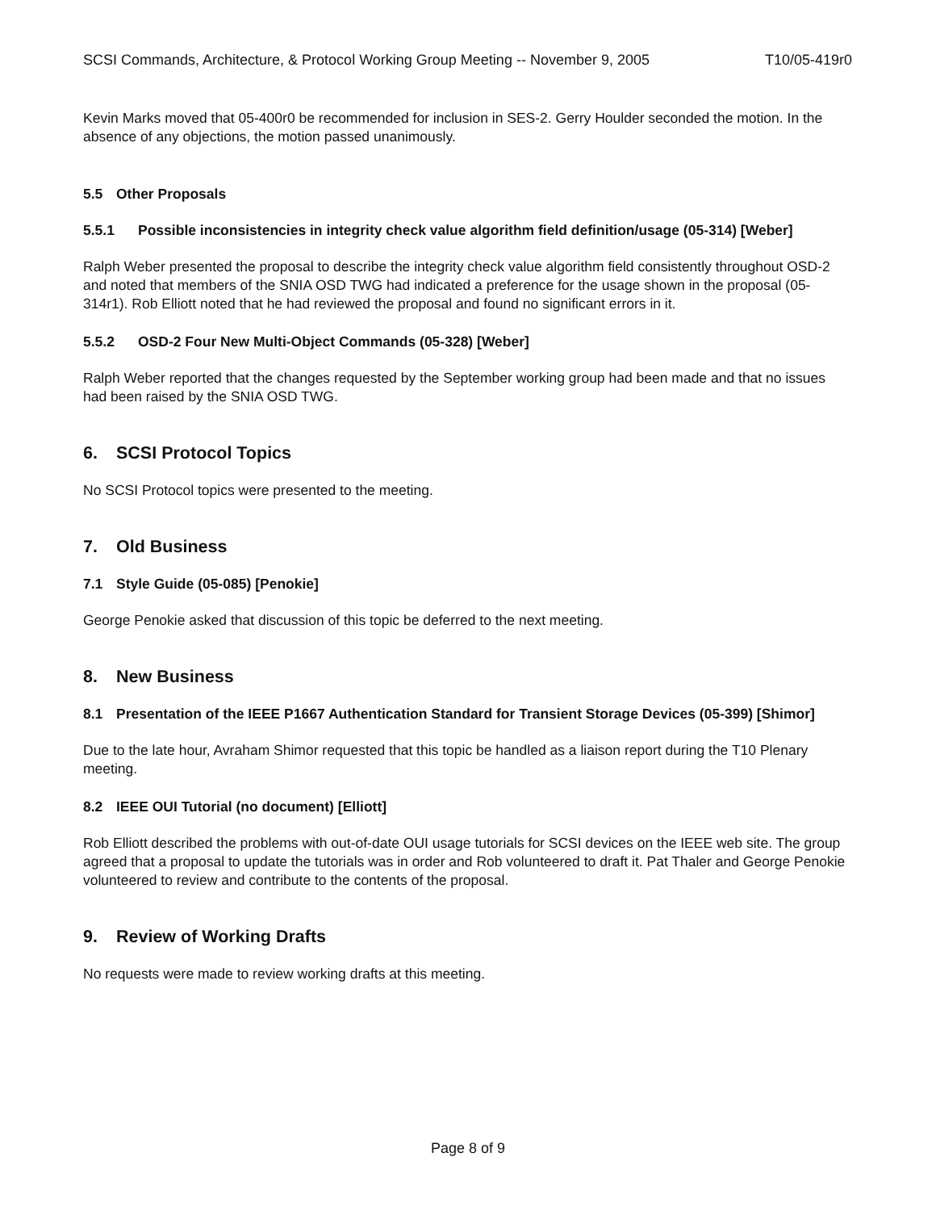SCSI Commands, Architecture, & Protocol Working Group Meeting -- November 9, 2005 T10/05-419r0
Kevin Marks moved that 05-400r0 be recommended for inclusion in SES-2. Gerry Houlder seconded the motion. In the absence of any objections, the motion passed unanimously.
5.5 Other Proposals
5.5.1 Possible inconsistencies in integrity check value algorithm field definition/usage (05-314) [Weber]
Ralph Weber presented the proposal to describe the integrity check value algorithm field consistently throughout OSD-2 and noted that members of the SNIA OSD TWG had indicated a preference for the usage shown in the proposal (05-314r1). Rob Elliott noted that he had reviewed the proposal and found no significant errors in it.
5.5.2 OSD-2 Four New Multi-Object Commands (05-328) [Weber]
Ralph Weber reported that the changes requested by the September working group had been made and that no issues had been raised by the SNIA OSD TWG.
6. SCSI Protocol Topics
No SCSI Protocol topics were presented to the meeting.
7. Old Business
7.1 Style Guide (05-085) [Penokie]
George Penokie asked that discussion of this topic be deferred to the next meeting.
8. New Business
8.1 Presentation of the IEEE P1667 Authentication Standard for Transient Storage Devices (05-399) [Shimor]
Due to the late hour, Avraham Shimor requested that this topic be handled as a liaison report during the T10 Plenary meeting.
8.2 IEEE OUI Tutorial (no document) [Elliott]
Rob Elliott described the problems with out-of-date OUI usage tutorials for SCSI devices on the IEEE web site. The group agreed that a proposal to update the tutorials was in order and Rob volunteered to draft it. Pat Thaler and George Penokie volunteered to review and contribute to the contents of the proposal.
9. Review of Working Drafts
No requests were made to review working drafts at this meeting.
Page 8 of 9